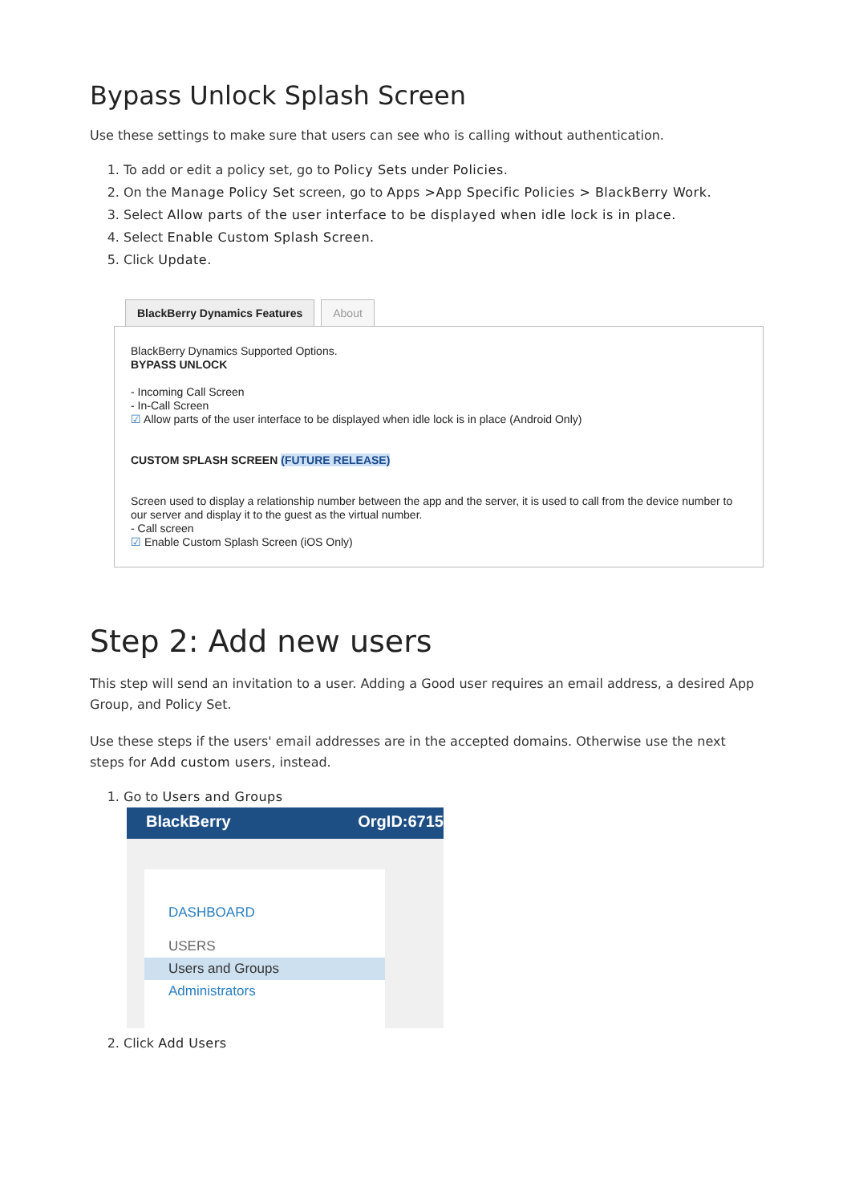Bypass Unlock Splash Screen
Use these settings to make sure that users can see who is calling without authentication.
1. To add or edit a policy set, go to Policy Sets under Policies.
2. On the Manage Policy Set screen, go to Apps >App Specific Policies > BlackBerry Work.
3. Select Allow parts of the user interface to be displayed when idle lock is in place.
4. Select Enable Custom Splash Screen.
5. Click Update.
BlackBerry Dynamics Features About
BlackBerry Dynamics Supported Options.
BYPASS UNLOCK
- Incoming Call Screen
- In-Call Screen
☑ Allow parts of the user interface to be displayed when idle lock is in place (Android Only)
CUSTOM SPLASH SCREEN (FUTURE RELEASE)
Screen used to display a relationship number between the app and the server, it is used to call from the device number to our server and display it to the guest as the virtual number.
- Call screen
☑ Enable Custom Splash Screen (iOS Only)
Step 2: Add new users
This step will send an invitation to a user. Adding a Good user requires an email address, a desired App Group, and Policy Set.
Use these steps if the users' email addresses are in the accepted domains. Otherwise use the next steps for Add custom users, instead.
1. Go to Users and Groups
BlackBerry OrgID:6715
DASHBOARD
USERS
Users and Groups
Administrators
2. Click Add Users